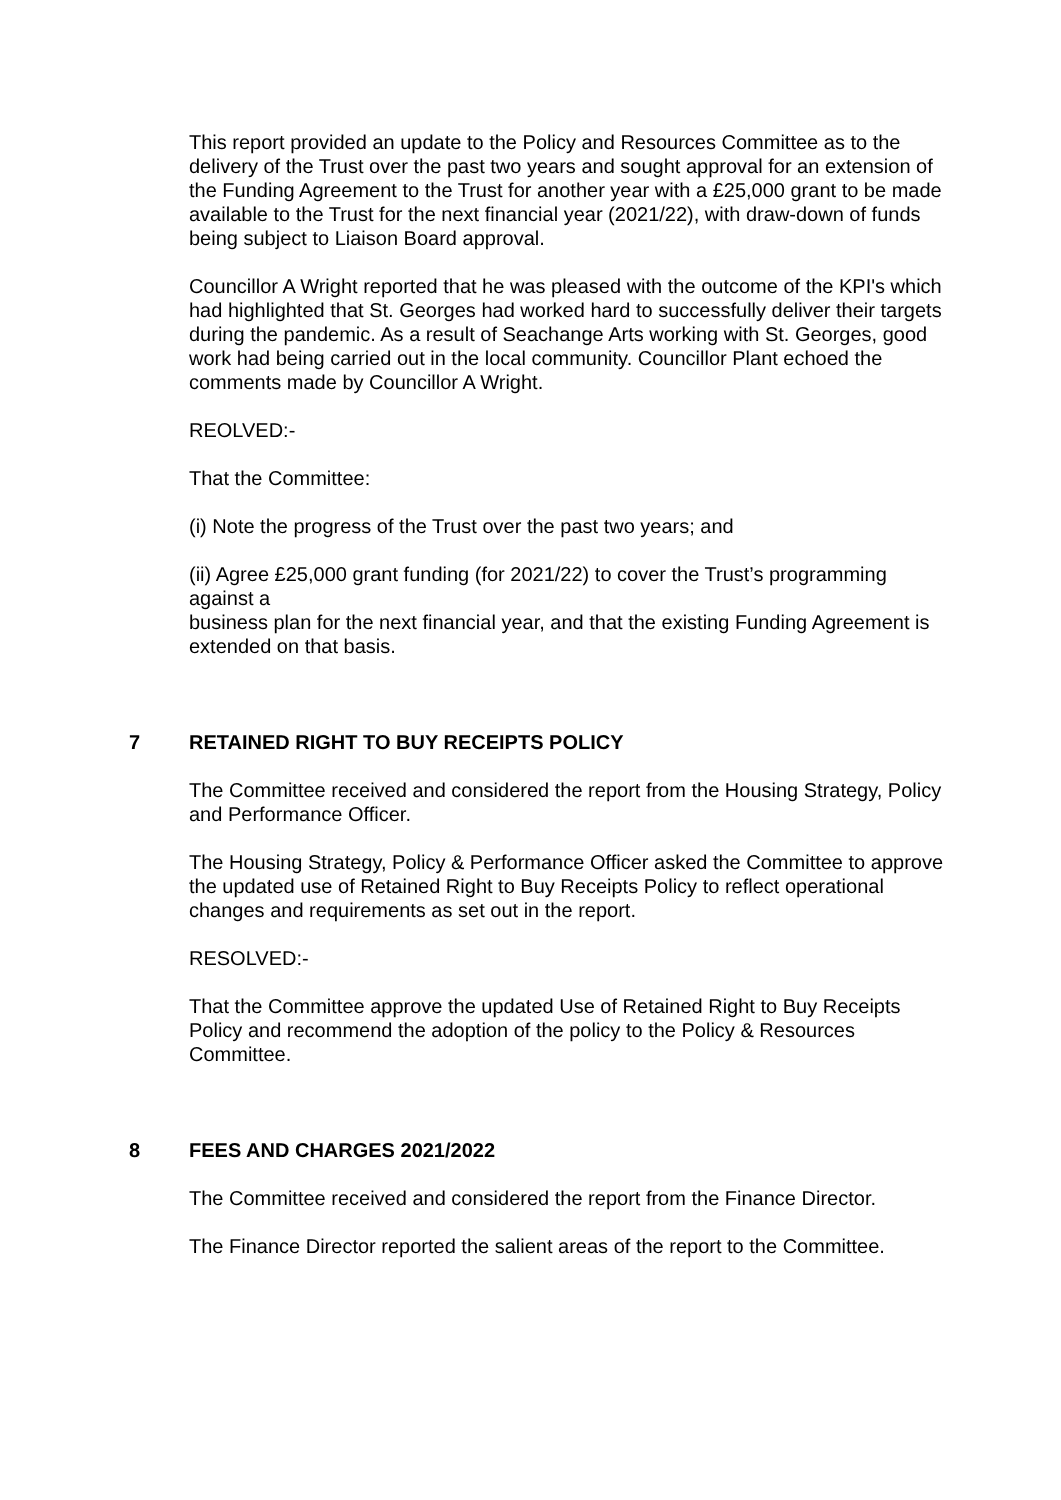This report provided an update to the Policy and Resources Committee as to the delivery of the Trust over the past two years and sought approval for an extension of the Funding Agreement to the Trust for another year with a £25,000 grant to be made available to the Trust for the next financial year (2021/22), with draw-down of funds being subject to Liaison Board approval.
Councillor A Wright reported that he was pleased with the outcome of the KPI's which had highlighted that St. Georges had worked hard to successfully deliver their targets during the pandemic. As a result of Seachange Arts working with St. Georges, good work had being carried out in the local community. Councillor Plant echoed the comments made by Councillor A Wright.
REOLVED:-
That the Committee:
(i) Note the progress of the Trust over the past two years; and
(ii) Agree £25,000 grant funding (for 2021/22) to cover the Trust’s programming against a
business plan for the next financial year, and that the existing Funding Agreement is
extended on that basis.
7 RETAINED RIGHT TO BUY RECEIPTS POLICY
The Committee received and considered the report from the Housing Strategy, Policy and Performance Officer.
The Housing Strategy, Policy & Performance Officer asked the Committee to approve the updated use of Retained Right to Buy Receipts Policy to reflect operational changes and requirements as set out in the report.
RESOLVED:-
That the Committee approve the updated Use of Retained Right to Buy Receipts Policy and recommend the adoption of the policy to the Policy & Resources Committee.
8 FEES AND CHARGES 2021/2022
The Committee received and considered the report from the Finance Director.
The Finance Director reported the salient areas of the report to the Committee.